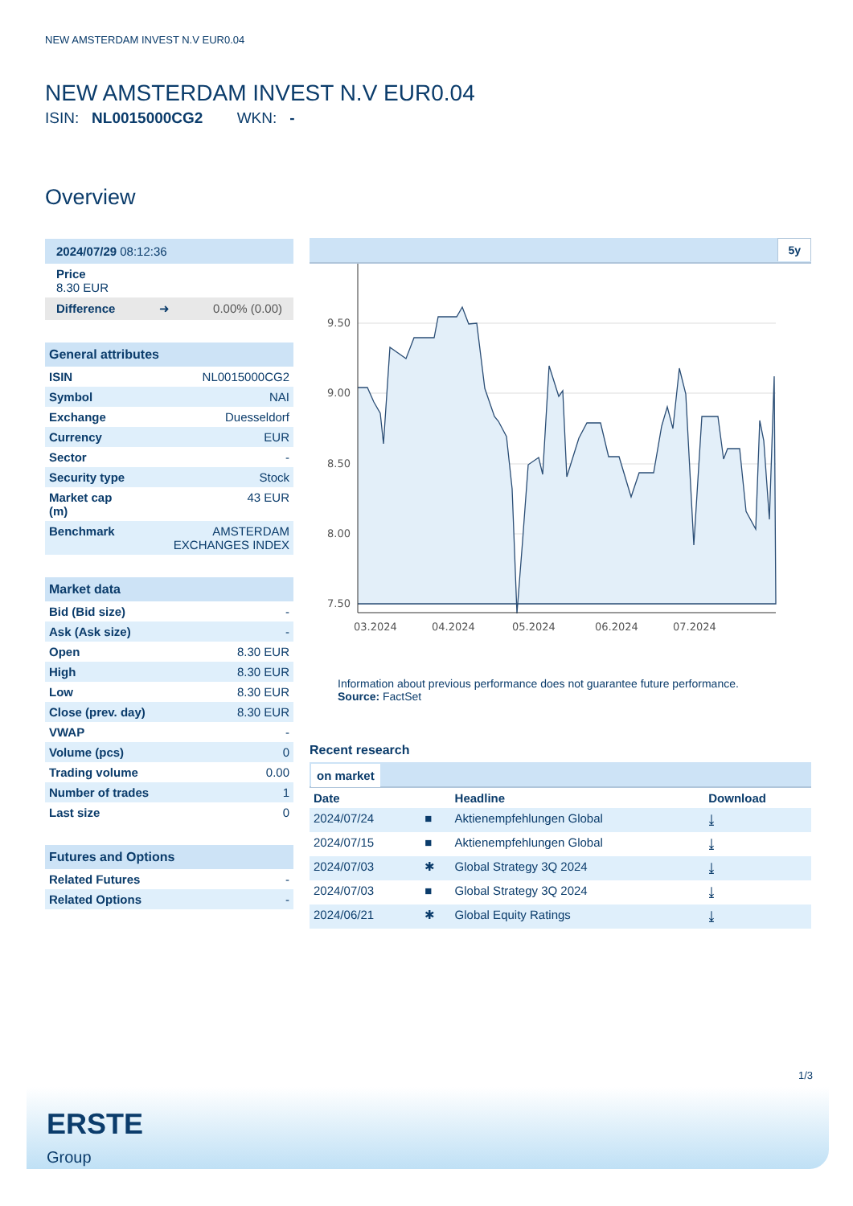NEW AMSTERDAM INVEST N.V EUR0.04
NEW AMSTERDAM INVEST N.V EUR0.04
ISIN: NL0015000CG2 WKN: -
Overview
2024/07/29 08:12:36
Price
8.30 EUR
Difference ➜ 0.00% (0.00)
General attributes
| ISIN | NL0015000CG2 |
| Symbol | NAI |
| Exchange | Duesseldorf |
| Currency | EUR |
| Sector | - |
| Security type | Stock |
| Market cap (m) | 43 EUR |
| Benchmark | AMSTERDAM EXCHANGES INDEX |
Market data
| Bid (Bid size) | - |
| Ask (Ask size) | - |
| Open | 8.30 EUR |
| High | 8.30 EUR |
| Low | 8.30 EUR |
| Close (prev. day) | 8.30 EUR |
| VWAP | - |
| Volume (pcs) | 0 |
| Trading volume | 0.00 |
| Number of trades | 1 |
| Last size | 0 |
Futures and Options
| Related Futures | - |
| Related Options | - |
5y
9.50
9.00
8.50
8.00
7.50
03.2024
04.2024
05.2024
06.2024
07.2024
Information about previous performance does not guarantee future performance.
Source: FactSet
Recent research
on market
| Date | | Headline | Download |
| --- | --- | --- | --- |
| 2024/07/24 | ■ | Aktienempfehlungen Global | ⤓ |
| 2024/07/15 | ■ | Aktienempfehlungen Global | ⤓ |
| 2024/07/03 | ✱ | Global Strategy 3Q 2024 | ⤓ |
| 2024/07/03 | ■ | Global Strategy 3Q 2024 | ⤓ |
| 2024/06/21 | ✱ | Global Equity Ratings | ⤓ |
1/3
ERSTE
Group